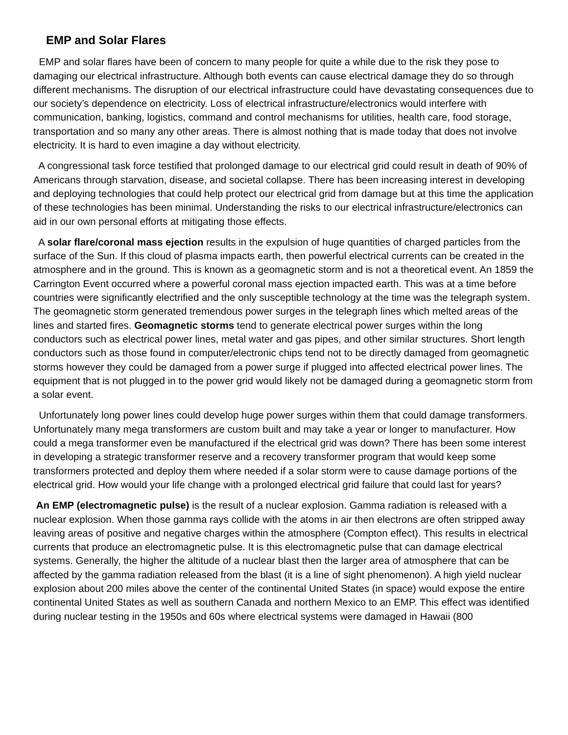EMP and Solar Flares
EMP and solar flares have been of concern to many people for quite a while due to the risk they pose to damaging our electrical infrastructure. Although both events can cause electrical damage they do so through different mechanisms. The disruption of our electrical infrastructure could have devastating consequences due to our society’s dependence on electricity. Loss of electrical infrastructure/electronics would interfere with communication, banking, logistics, command and control mechanisms for utilities, health care, food storage, transportation and so many any other areas. There is almost nothing that is made today that does not involve electricity. It is hard to even imagine a day without electricity.
A congressional task force testified that prolonged damage to our electrical grid could result in death of 90% of Americans through starvation, disease, and societal collapse. There has been increasing interest in developing and deploying technologies that could help protect our electrical grid from damage but at this time the application of these technologies has been minimal. Understanding the risks to our electrical infrastructure/electronics can aid in our own personal efforts at mitigating those effects.
A solar flare/coronal mass ejection results in the expulsion of huge quantities of charged particles from the surface of the Sun. If this cloud of plasma impacts earth, then powerful electrical currents can be created in the atmosphere and in the ground. This is known as a geomagnetic storm and is not a theoretical event. An 1859 the Carrington Event occurred where a powerful coronal mass ejection impacted earth. This was at a time before countries were significantly electrified and the only susceptible technology at the time was the telegraph system. The geomagnetic storm generated tremendous power surges in the telegraph lines which melted areas of the lines and started fires. Geomagnetic storms tend to generate electrical power surges within the long conductors such as electrical power lines, metal water and gas pipes, and other similar structures. Short length conductors such as those found in computer/electronic chips tend not to be directly damaged from geomagnetic storms however they could be damaged from a power surge if plugged into affected electrical power lines. The equipment that is not plugged in to the power grid would likely not be damaged during a geomagnetic storm from a solar event.
Unfortunately long power lines could develop huge power surges within them that could damage transformers. Unfortunately many mega transformers are custom built and may take a year or longer to manufacturer. How could a mega transformer even be manufactured if the electrical grid was down? There has been some interest in developing a strategic transformer reserve and a recovery transformer program that would keep some transformers protected and deploy them where needed if a solar storm were to cause damage portions of the electrical grid. How would your life change with a prolonged electrical grid failure that could last for years?
An EMP (electromagnetic pulse) is the result of a nuclear explosion. Gamma radiation is released with a nuclear explosion. When those gamma rays collide with the atoms in air then electrons are often stripped away leaving areas of positive and negative charges within the atmosphere (Compton effect). This results in electrical currents that produce an electromagnetic pulse. It is this electromagnetic pulse that can damage electrical systems. Generally, the higher the altitude of a nuclear blast then the larger area of atmosphere that can be affected by the gamma radiation released from the blast (it is a line of sight phenomenon). A high yield nuclear explosion about 200 miles above the center of the continental United States (in space) would expose the entire continental United States as well as southern Canada and northern Mexico to an EMP. This effect was identified during nuclear testing in the 1950s and 60s where electrical systems were damaged in Hawaii (800